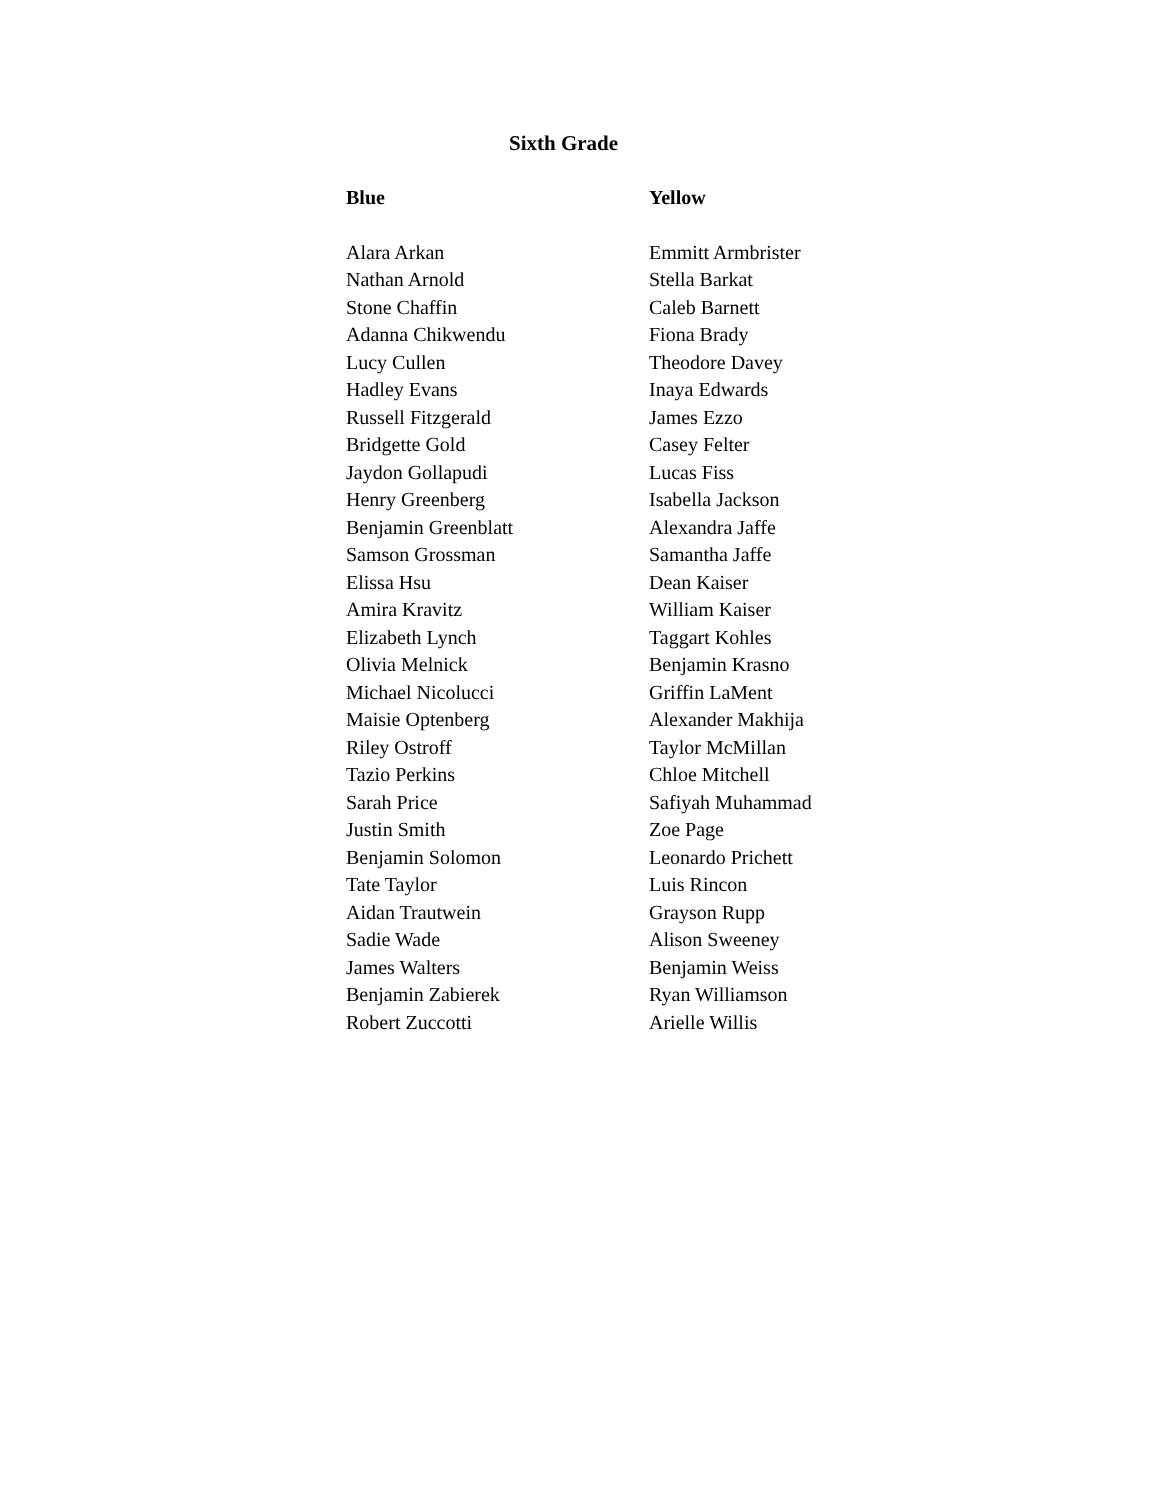Sixth Grade
| Blue | Yellow |
| --- | --- |
| Alara Arkan | Emmitt Armbrister |
| Nathan Arnold | Stella Barkat |
| Stone Chaffin | Caleb Barnett |
| Adanna Chikwendu | Fiona Brady |
| Lucy Cullen | Theodore Davey |
| Hadley Evans | Inaya Edwards |
| Russell Fitzgerald | James Ezzo |
| Bridgette Gold | Casey Felter |
| Jaydon Gollapudi | Lucas Fiss |
| Henry Greenberg | Isabella Jackson |
| Benjamin Greenblatt | Alexandra Jaffe |
| Samson Grossman | Samantha Jaffe |
| Elissa Hsu | Dean Kaiser |
| Amira Kravitz | William Kaiser |
| Elizabeth Lynch | Taggart Kohles |
| Olivia Melnick | Benjamin Krasno |
| Michael Nicolucci | Griffin LaMent |
| Maisie Optenberg | Alexander Makhija |
| Riley Ostroff | Taylor McMillan |
| Tazio Perkins | Chloe Mitchell |
| Sarah Price | Safiyah Muhammad |
| Justin Smith | Zoe Page |
| Benjamin Solomon | Leonardo Prichett |
| Tate Taylor | Luis Rincon |
| Aidan Trautwein | Grayson Rupp |
| Sadie Wade | Alison Sweeney |
| James Walters | Benjamin Weiss |
| Benjamin Zabierek | Ryan Williamson |
| Robert Zuccotti | Arielle Willis |